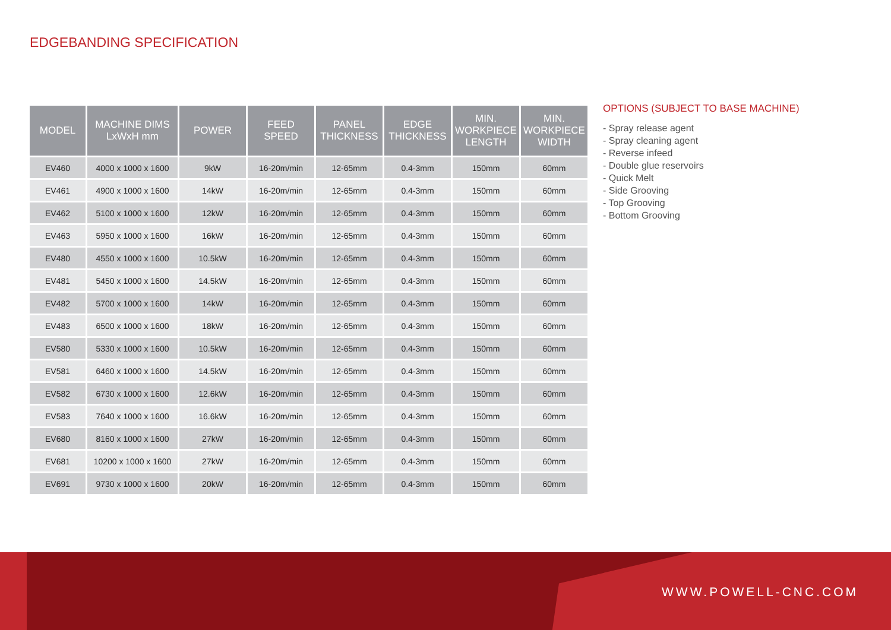EDGEBANDING SPECIFICATION
| MODEL | MACHINE DIMS LxWxH mm | POWER | FEED SPEED | PANEL THICKNESS | EDGE THICKNESS | MIN. WORKPIECE LENGTH | MIN. WORKPIECE WIDTH |
| --- | --- | --- | --- | --- | --- | --- | --- |
| EV460 | 4000 x 1000 x 1600 | 9kW | 16-20m/min | 12-65mm | 0.4-3mm | 150mm | 60mm |
| EV461 | 4900 x 1000 x 1600 | 14kW | 16-20m/min | 12-65mm | 0.4-3mm | 150mm | 60mm |
| EV462 | 5100 x 1000 x 1600 | 12kW | 16-20m/min | 12-65mm | 0.4-3mm | 150mm | 60mm |
| EV463 | 5950 x 1000 x 1600 | 16kW | 16-20m/min | 12-65mm | 0.4-3mm | 150mm | 60mm |
| EV480 | 4550 x 1000 x 1600 | 10.5kW | 16-20m/min | 12-65mm | 0.4-3mm | 150mm | 60mm |
| EV481 | 5450 x 1000 x 1600 | 14.5kW | 16-20m/min | 12-65mm | 0.4-3mm | 150mm | 60mm |
| EV482 | 5700 x 1000 x 1600 | 14kW | 16-20m/min | 12-65mm | 0.4-3mm | 150mm | 60mm |
| EV483 | 6500 x 1000 x 1600 | 18kW | 16-20m/min | 12-65mm | 0.4-3mm | 150mm | 60mm |
| EV580 | 5330 x 1000 x 1600 | 10.5kW | 16-20m/min | 12-65mm | 0.4-3mm | 150mm | 60mm |
| EV581 | 6460 x 1000 x 1600 | 14.5kW | 16-20m/min | 12-65mm | 0.4-3mm | 150mm | 60mm |
| EV582 | 6730 x 1000 x 1600 | 12.6kW | 16-20m/min | 12-65mm | 0.4-3mm | 150mm | 60mm |
| EV583 | 7640 x 1000 x 1600 | 16.6kW | 16-20m/min | 12-65mm | 0.4-3mm | 150mm | 60mm |
| EV680 | 8160 x 1000 x 1600 | 27kW | 16-20m/min | 12-65mm | 0.4-3mm | 150mm | 60mm |
| EV681 | 10200 x 1000 x 1600 | 27kW | 16-20m/min | 12-65mm | 0.4-3mm | 150mm | 60mm |
| EV691 | 9730 x 1000 x 1600 | 20kW | 16-20m/min | 12-65mm | 0.4-3mm | 150mm | 60mm |
OPTIONS (SUBJECT TO BASE MACHINE)
- Spray release agent
- Spray cleaning agent
- Reverse infeed
- Double glue reservoirs
- Quick Melt
- Side Grooving
- Top Grooving
- Bottom Grooving
WWW.POWELL-CNC.COM